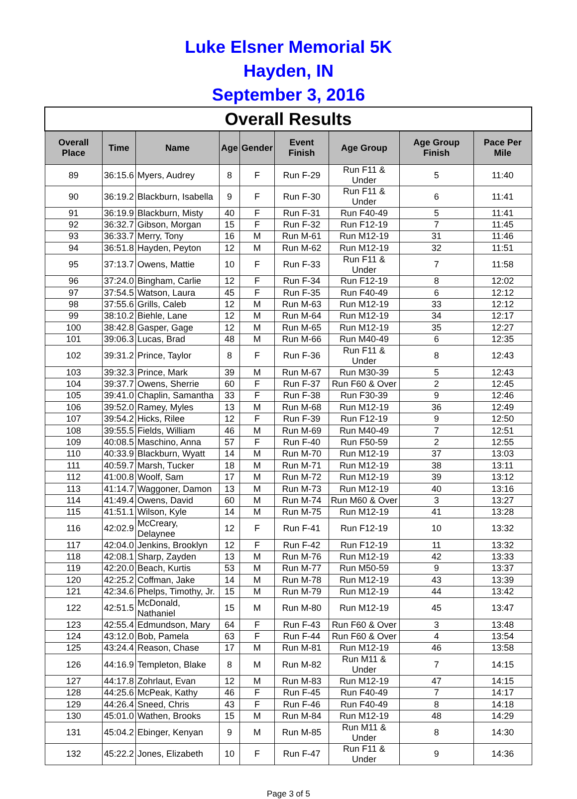Luke Elsner Memorial 5K
Hayden, IN
September 3, 2016
| Overall Results | | | | | | | | |
| --- | --- | --- | --- | --- | --- | --- | --- | --- |
| Overall Place | Time | Name | Age | Gender | Event Finish | Age Group | Age Group Finish | Pace Per Mile |
| 89 | 36:15.6 | Myers, Audrey | 8 | F | Run F-29 | Run F11 & Under | 5 | 11:40 |
| 90 | 36:19.2 | Blackburn, Isabella | 9 | F | Run F-30 | Run F11 & Under | 6 | 11:41 |
| 91 | 36:19.9 | Blackburn, Misty | 40 | F | Run F-31 | Run F40-49 | 5 | 11:41 |
| 92 | 36:32.7 | Gibson, Morgan | 15 | F | Run F-32 | Run F12-19 | 7 | 11:45 |
| 93 | 36:33.7 | Merry, Tony | 16 | M | Run M-61 | Run M12-19 | 31 | 11:46 |
| 94 | 36:51.8 | Hayden, Peyton | 12 | M | Run M-62 | Run M12-19 | 32 | 11:51 |
| 95 | 37:13.7 | Owens, Mattie | 10 | F | Run F-33 | Run F11 & Under | 7 | 11:58 |
| 96 | 37:24.0 | Bingham, Carlie | 12 | F | Run F-34 | Run F12-19 | 8 | 12:02 |
| 97 | 37:54.5 | Watson, Laura | 45 | F | Run F-35 | Run F40-49 | 6 | 12:12 |
| 98 | 37:55.6 | Grills, Caleb | 12 | M | Run M-63 | Run M12-19 | 33 | 12:12 |
| 99 | 38:10.2 | Biehle, Lane | 12 | M | Run M-64 | Run M12-19 | 34 | 12:17 |
| 100 | 38:42.8 | Gasper, Gage | 12 | M | Run M-65 | Run M12-19 | 35 | 12:27 |
| 101 | 39:06.3 | Lucas, Brad | 48 | M | Run M-66 | Run M40-49 | 6 | 12:35 |
| 102 | 39:31.2 | Prince, Taylor | 8 | F | Run F-36 | Run F11 & Under | 8 | 12:43 |
| 103 | 39:32.3 | Prince, Mark | 39 | M | Run M-67 | Run M30-39 | 5 | 12:43 |
| 104 | 39:37.7 | Owens, Sherrie | 60 | F | Run F-37 | Run F60 & Over | 2 | 12:45 |
| 105 | 39:41.0 | Chaplin, Samantha | 33 | F | Run F-38 | Run F30-39 | 9 | 12:46 |
| 106 | 39:52.0 | Ramey, Myles | 13 | M | Run M-68 | Run M12-19 | 36 | 12:49 |
| 107 | 39:54.2 | Hicks, Rilee | 12 | F | Run F-39 | Run F12-19 | 9 | 12:50 |
| 108 | 39:55.5 | Fields, William | 46 | M | Run M-69 | Run M40-49 | 7 | 12:51 |
| 109 | 40:08.5 | Maschino, Anna | 57 | F | Run F-40 | Run F50-59 | 2 | 12:55 |
| 110 | 40:33.9 | Blackburn, Wyatt | 14 | M | Run M-70 | Run M12-19 | 37 | 13:03 |
| 111 | 40:59.7 | Marsh, Tucker | 18 | M | Run M-71 | Run M12-19 | 38 | 13:11 |
| 112 | 41:00.8 | Woolf, Sam | 17 | M | Run M-72 | Run M12-19 | 39 | 13:12 |
| 113 | 41:14.7 | Waggoner, Damon | 13 | M | Run M-73 | Run M12-19 | 40 | 13:16 |
| 114 | 41:49.4 | Owens, David | 60 | M | Run M-74 | Run M60 & Over | 3 | 13:27 |
| 115 | 41:51.1 | Wilson, Kyle | 14 | M | Run M-75 | Run M12-19 | 41 | 13:28 |
| 116 | 42:02.9 | McCreary, Delaynee | 12 | F | Run F-41 | Run F12-19 | 10 | 13:32 |
| 117 | 42:04.0 | Jenkins, Brooklyn | 12 | F | Run F-42 | Run F12-19 | 11 | 13:32 |
| 118 | 42:08.1 | Sharp, Zayden | 13 | M | Run M-76 | Run M12-19 | 42 | 13:33 |
| 119 | 42:20.0 | Beach, Kurtis | 53 | M | Run M-77 | Run M50-59 | 9 | 13:37 |
| 120 | 42:25.2 | Coffman, Jake | 14 | M | Run M-78 | Run M12-19 | 43 | 13:39 |
| 121 | 42:34.6 | Phelps, Timothy, Jr. | 15 | M | Run M-79 | Run M12-19 | 44 | 13:42 |
| 122 | 42:51.5 | McDonald, Nathaniel | 15 | M | Run M-80 | Run M12-19 | 45 | 13:47 |
| 123 | 42:55.4 | Edmundson, Mary | 64 | F | Run F-43 | Run F60 & Over | 3 | 13:48 |
| 124 | 43:12.0 | Bob, Pamela | 63 | F | Run F-44 | Run F60 & Over | 4 | 13:54 |
| 125 | 43:24.4 | Reason, Chase | 17 | M | Run M-81 | Run M12-19 | 46 | 13:58 |
| 126 | 44:16.9 | Templeton, Blake | 8 | M | Run M-82 | Run M11 & Under | 7 | 14:15 |
| 127 | 44:17.8 | Zohrlaut, Evan | 12 | M | Run M-83 | Run M12-19 | 47 | 14:15 |
| 128 | 44:25.6 | McPeak, Kathy | 46 | F | Run F-45 | Run F40-49 | 7 | 14:17 |
| 129 | 44:26.4 | Sneed, Chris | 43 | F | Run F-46 | Run F40-49 | 8 | 14:18 |
| 130 | 45:01.0 | Wathen, Brooks | 15 | M | Run M-84 | Run M12-19 | 48 | 14:29 |
| 131 | 45:04.2 | Ebinger, Kenyan | 9 | M | Run M-85 | Run M11 & Under | 8 | 14:30 |
| 132 | 45:22.2 | Jones, Elizabeth | 10 | F | Run F-47 | Run F11 & Under | 9 | 14:36 |
Page 3 of 5